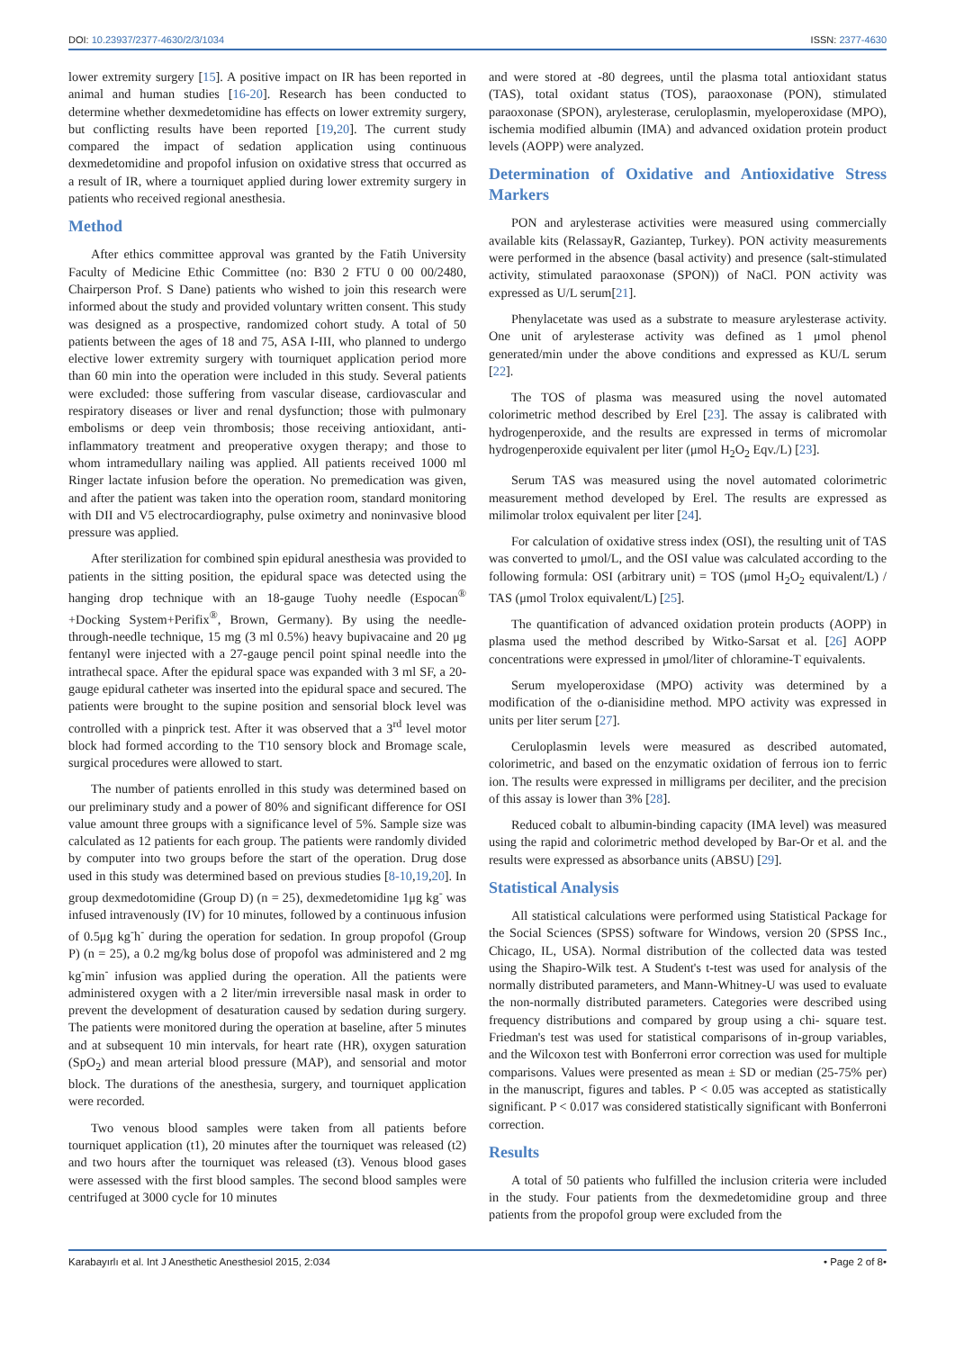DOI: 10.23937/2377-4630/2/3/1034 ISSN: 2377-4630
lower extremity surgery [15]. A positive impact on IR has been reported in animal and human studies [16-20]. Research has been conducted to determine whether dexmedetomidine has effects on lower extremity surgery, but conflicting results have been reported [19,20]. The current study compared the impact of sedation application using continuous dexmedetomidine and propofol infusion on oxidative stress that occurred as a result of IR, where a tourniquet applied during lower extremity surgery in patients who received regional anesthesia.
Method
After ethics committee approval was granted by the Fatih University Faculty of Medicine Ethic Committee (no: B30 2 FTU 0 00 00/2480, Chairperson Prof. S Dane) patients who wished to join this research were informed about the study and provided voluntary written consent. This study was designed as a prospective, randomized cohort study. A total of 50 patients between the ages of 18 and 75, ASA I-III, who planned to undergo elective lower extremity surgery with tourniquet application period more than 60 min into the operation were included in this study. Several patients were excluded: those suffering from vascular disease, cardiovascular and respiratory diseases or liver and renal dysfunction; those with pulmonary embolisms or deep vein thrombosis; those receiving antioxidant, anti-inflammatory treatment and preoperative oxygen therapy; and those to whom intramedullary nailing was applied. All patients received 1000 ml Ringer lactate infusion before the operation. No premedication was given, and after the patient was taken into the operation room, standard monitoring with DII and V5 electrocardiography, pulse oximetry and noninvasive blood pressure was applied.
After sterilization for combined spin epidural anesthesia was provided to patients in the sitting position, the epidural space was detected using the hanging drop technique with an 18-gauge Tuohy needle (Espocan<sup>®</sup> +Docking System+Perifix<sup>®</sup>, Brown, Germany). By using the needle-through-needle technique, 15 mg (3 ml 0.5%) heavy bupivacaine and 20 μg fentanyl were injected with a 27-gauge pencil point spinal needle into the intrathecal space. After the epidural space was expanded with 3 ml SF, a 20-gauge epidural catheter was inserted into the epidural space and secured. The patients were brought to the supine position and sensorial block level was controlled with a pinprick test. After it was observed that a 3<sup>rd</sup> level motor block had formed according to the T10 sensory block and Bromage scale, surgical procedures were allowed to start.
The number of patients enrolled in this study was determined based on our preliminary study and a power of 80% and significant difference for OSI value amount three groups with a significance level of 5%. Sample size was calculated as 12 patients for each group. The patients were randomly divided by computer into two groups before the start of the operation. Drug dose used in this study was determined based on previous studies [8-10,19,20]. In group dexmedotomidine (Group D) (n = 25), dexmedetomidine 1μg kg<sup>-</sup> was infused intravenously (IV) for 10 minutes, followed by a continuous infusion of 0.5μg kg<sup>-</sup>h<sup>-</sup> during the operation for sedation. In group propofol (Group P) (n = 25), a 0.2 mg/kg bolus dose of propofol was administered and 2 mg kg<sup>-</sup>min<sup>-</sup> infusion was applied during the operation. All the patients were administered oxygen with a 2 liter/min irreversible nasal mask in order to prevent the development of desaturation caused by sedation during surgery. The patients were monitored during the operation at baseline, after 5 minutes and at subsequent 10 min intervals, for heart rate (HR), oxygen saturation (SpO<sub>2</sub>) and mean arterial blood pressure (MAP), and sensorial and motor block. The durations of the anesthesia, surgery, and tourniquet application were recorded.
Two venous blood samples were taken from all patients before tourniquet application (t1), 20 minutes after the tourniquet was released (t2) and two hours after the tourniquet was released (t3). Venous blood gases were assessed with the first blood samples. The second blood samples were centrifuged at 3000 cycle for 10 minutes
and were stored at -80 degrees, until the plasma total antioxidant status (TAS), total oxidant status (TOS), paraoxonase (PON), stimulated paraoxonase (SPON), arylesterase, ceruloplasmin, myeloperoxidase (MPO), ischemia modified albumin (IMA) and advanced oxidation protein product levels (AOPP) were analyzed.
Determination of Oxidative and Antioxidative Stress Markers
PON and arylesterase activities were measured using commercially available kits (RelassayR, Gaziantep, Turkey). PON activity measurements were performed in the absence (basal activity) and presence (salt-stimulated activity, stimulated paraoxonase (SPON)) of NaCl. PON activity was expressed as U/L serum[21].
Phenylacetate was used as a substrate to measure arylesterase activity. One unit of arylesterase activity was defined as 1 μmol phenol generated/min under the above conditions and expressed as KU/L serum [22].
The TOS of plasma was measured using the novel automated colorimetric method described by Erel [23]. The assay is calibrated with hydrogenperoxide, and the results are expressed in terms of micromolar hydrogenperoxide equivalent per liter (μmol H<sub>2</sub>O<sub>2</sub> Eqv./L) [23].
Serum TAS was measured using the novel automated colorimetric measurement method developed by Erel. The results are expressed as milimolar trolox equivalent per liter [24].
For calculation of oxidative stress index (OSI), the resulting unit of TAS was converted to μmol/L, and the OSI value was calculated according to the following formula: OSI (arbitrary unit) = TOS (μmol H<sub>2</sub>O<sub>2</sub> equivalent/L) / TAS (μmol Trolox equivalent/L) [25].
The quantification of advanced oxidation protein products (AOPP) in plasma used the method described by Witko-Sarsat et al. [26] AOPP concentrations were expressed in μmol/liter of chloramine-T equivalents.
Serum myeloperoxidase (MPO) activity was determined by a modification of the o-dianisidine method. MPO activity was expressed in units per liter serum [27].
Ceruloplasmin levels were measured as described automated, colorimetric, and based on the enzymatic oxidation of ferrous ion to ferric ion. The results were expressed in milligrams per deciliter, and the precision of this assay is lower than 3% [28].
Reduced cobalt to albumin-binding capacity (IMA level) was measured using the rapid and colorimetric method developed by Bar-Or et al. and the results were expressed as absorbance units (ABSU) [29].
Statistical Analysis
All statistical calculations were performed using Statistical Package for the Social Sciences (SPSS) software for Windows, version 20 (SPSS Inc., Chicago, IL, USA). Normal distribution of the collected data was tested using the Shapiro-Wilk test. A Student's t-test was used for analysis of the normally distributed parameters, and Mann-Whitney-U was used to evaluate the non-normally distributed parameters. Categories were described using frequency distributions and compared by group using a chi- square test. Friedman's test was used for statistical comparisons of in-group variables, and the Wilcoxon test with Bonferroni error correction was used for multiple comparisons. Values were presented as mean ± SD or median (25-75% per) in the manuscript, figures and tables. P < 0.05 was accepted as statistically significant. P < 0.017 was considered statistically significant with Bonferroni correction.
Results
A total of 50 patients who fulfilled the inclusion criteria were included in the study. Four patients from the dexmedetomidine group and three patients from the propofol group were excluded from the
Karabayırlı et al. Int J Anesthetic Anesthesiol 2015, 2:034 • Page 2 of 8•